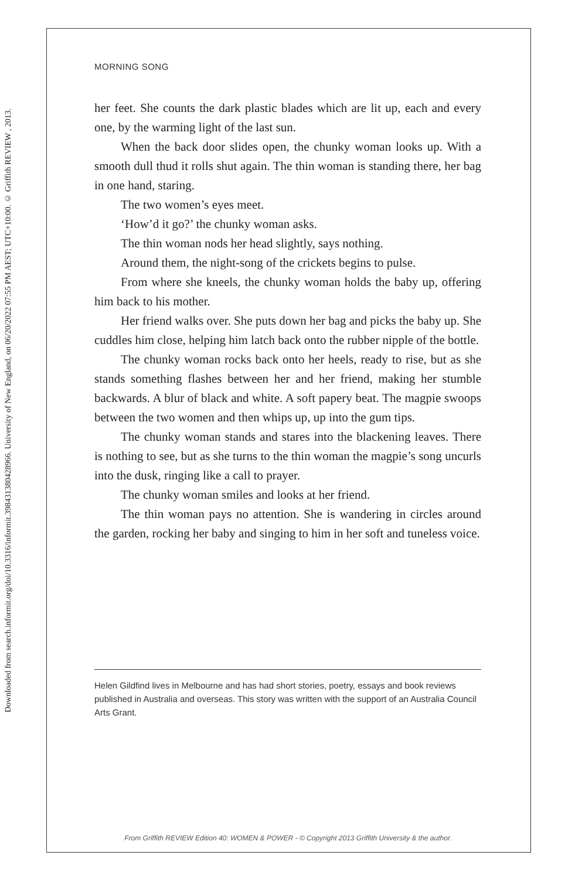Downloaded from search.informit.org/doi/10.3316/informit.398431380428966. University of New England, on 06/20/2022 07:55 PM AEST; UTC+10:00. © Griffith REVIEW , 2013.
MORNING SONG
her feet. She counts the dark plastic blades which are lit up, each and every one, by the warming light of the last sun.
When the back door slides open, the chunky woman looks up. With a smooth dull thud it rolls shut again. The thin woman is standing there, her bag in one hand, staring.
The two women’s eyes meet.
‘How’d it go?’ the chunky woman asks.
The thin woman nods her head slightly, says nothing.
Around them, the night-song of the crickets begins to pulse.
From where she kneels, the chunky woman holds the baby up, offering him back to his mother.
Her friend walks over. She puts down her bag and picks the baby up. She cuddles him close, helping him latch back onto the rubber nipple of the bottle.
The chunky woman rocks back onto her heels, ready to rise, but as she stands something flashes between her and her friend, making her stumble backwards. A blur of black and white. A soft papery beat. The magpie swoops between the two women and then whips up, up into the gum tips.
The chunky woman stands and stares into the blackening leaves. There is nothing to see, but as she turns to the thin woman the magpie’s song uncurls into the dusk, ringing like a call to prayer.
The chunky woman smiles and looks at her friend.
The thin woman pays no attention. She is wandering in circles around the garden, rocking her baby and singing to him in her soft and tuneless voice.
Helen Gildfind lives in Melbourne and has had short stories, poetry, essays and book reviews published in Australia and overseas. This story was written with the support of an Australia Council Arts Grant.
From Griffith REVIEW Edition 40: WOMEN & POWER - © Copyright 2013 Griffith University & the author.